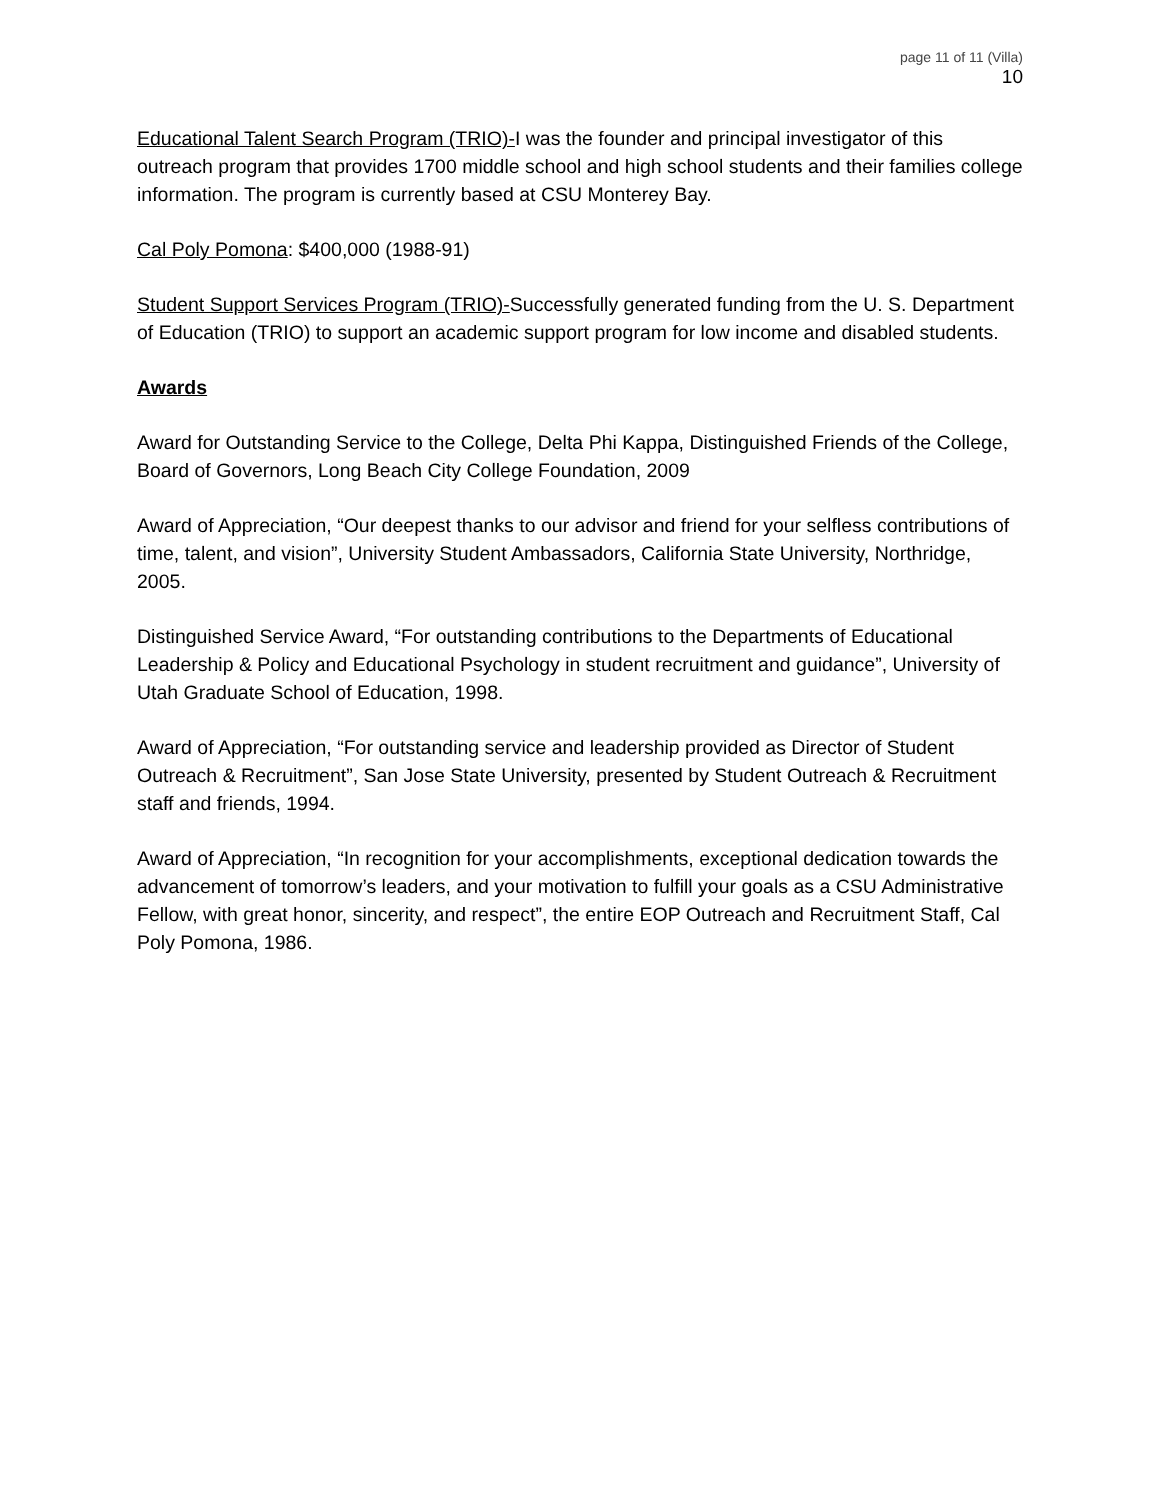page 11 of 11 (Villa)
10
Educational Talent Search Program (TRIO)-I was the founder and principal investigator of this outreach program that provides 1700 middle school and high school students and their families college information. The program is currently based at CSU Monterey Bay.
Cal Poly Pomona: $400,000 (1988-91)
Student Support Services Program (TRIO)-Successfully generated funding from the U. S. Department of Education (TRIO) to support an academic support program for low income and disabled students.
Awards
Award for Outstanding Service to the College, Delta Phi Kappa, Distinguished Friends of the College, Board of Governors, Long Beach City College Foundation, 2009
Award of Appreciation, “Our deepest thanks to our advisor and friend for your selfless contributions of time, talent, and vision”, University Student Ambassadors, California State University, Northridge, 2005.
Distinguished Service Award, “For outstanding contributions to the Departments of Educational Leadership & Policy and Educational Psychology in student recruitment and guidance”, University of Utah Graduate School of Education, 1998.
Award of Appreciation, “For outstanding service and leadership provided as Director of Student Outreach & Recruitment”, San Jose State University, presented by Student Outreach & Recruitment staff and friends, 1994.
Award of Appreciation, “In recognition for your accomplishments, exceptional dedication towards the advancement of tomorrow’s leaders, and your motivation to fulfill your goals as a CSU Administrative Fellow, with great honor, sincerity, and respect”, the entire EOP Outreach and Recruitment Staff, Cal Poly Pomona, 1986.